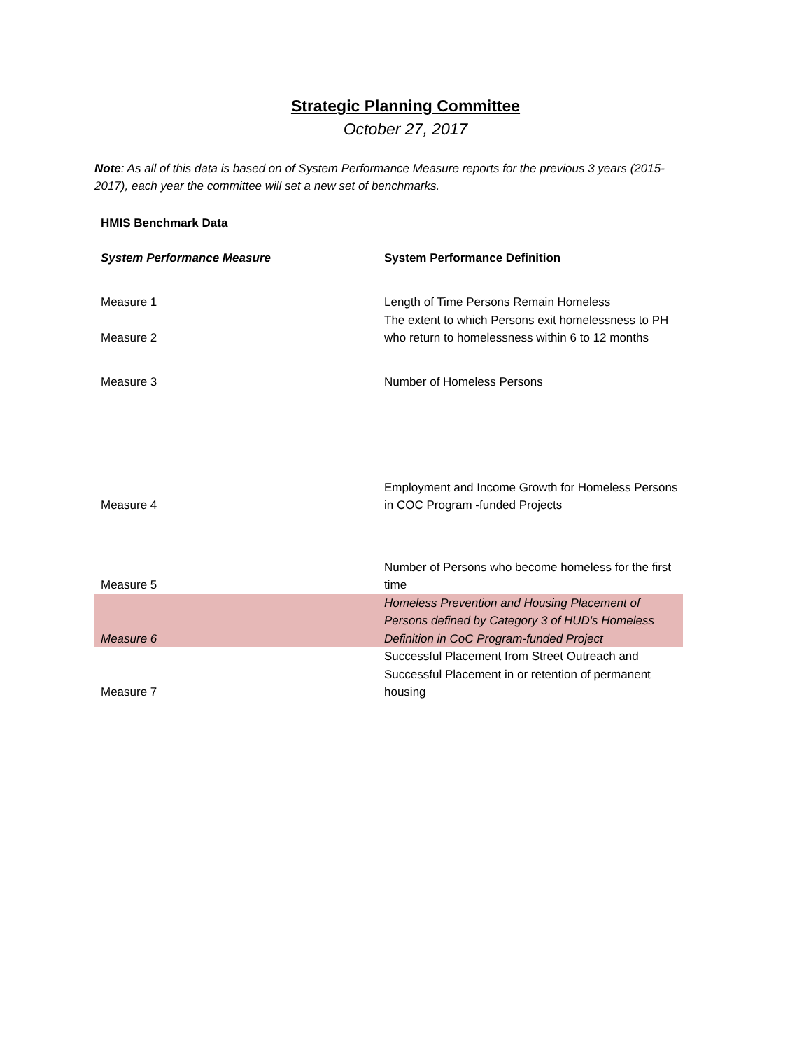Strategic Planning Committee
October 27, 2017
Note: As all of this data is based on of System Performance Measure reports for the previous 3 years (2015-2017), each year the committee will set a new set of benchmarks.
| HMIS Benchmark Data | |
| --- | --- |
| System Performance Measure | System Performance Definition |
| Measure 1 | Length of Time Persons Remain Homeless |
| Measure 2 | The extent to which Persons exit homelessness to PH who return to homelessness within 6 to 12 months |
| Measure 3 | Number of Homeless Persons |
| Measure 4 | Employment and Income Growth for Homeless Persons in COC Program -funded Projects |
| Measure 5 | Number of Persons who become homeless for the first time |
| Measure 6 | Homeless Prevention and Housing Placement of Persons defined by Category 3 of HUD's Homeless Definition in CoC Program-funded Project |
| Measure 7 | Successful Placement from Street Outreach and Successful Placement in or retention of permanent housing |